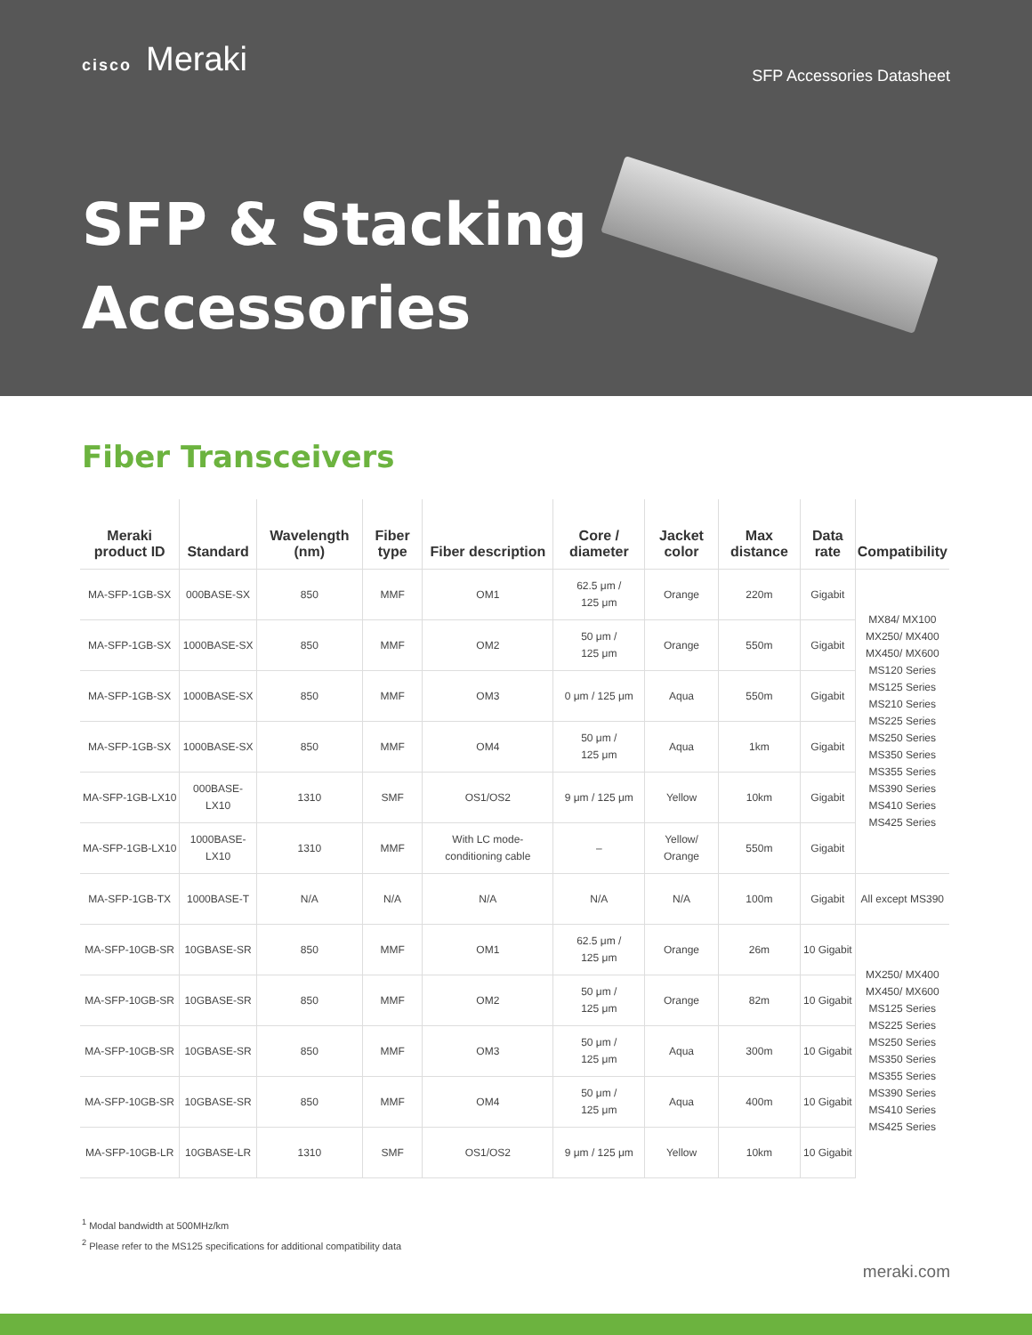cisco Meraki
SFP Accessories Datasheet
SFP & Stacking
Accessories
Fiber Transceivers
| Meraki product ID | Standard | Wavelength (nm) | Fiber type | Fiber description | Core / diameter | Jacket color | Max distance | Data rate | Compatibility |
| --- | --- | --- | --- | --- | --- | --- | --- | --- | --- |
| MA-SFP-1GB-SX | 000BASE-SX | 850 | MMF | OM1 | 62.5 μm / 125 μm | Orange | 220m | Gigabit | MX84/ MX100 MX250/ MX400 MX450/ MX600 MS120 Series MS125 Series MS210 Series MS225 Series MS250 Series MS350 Series MS355 Series MS390 Series MS410 Series MS425 Series |
| MA-SFP-1GB-SX | 1000BASE-SX | 850 | MMF | OM2 | 50 μm / 125 μm | Orange | 550m | Gigabit | |
| MA-SFP-1GB-SX | 1000BASE-SX | 850 | MMF | OM3 | 0 μm / 125 μm | Aqua | 550m | Gigabit | |
| MA-SFP-1GB-SX | 1000BASE-SX | 850 | MMF | OM4 | 50 μm / 125 μm | Aqua | 1km | Gigabit | |
| MA-SFP-1GB-LX10 | 000BASE-LX10 | 1310 | SMF | OS1/OS2 | 9 μm / 125 μm | Yellow | 10km | Gigabit | |
| MA-SFP-1GB-LX10 | 1000BASE-LX10 | 1310 | MMF | With LC mode-conditioning cable | – | Yellow/ Orange | 550m | Gigabit | |
| MA-SFP-1GB-TX | 1000BASE-T | N/A | N/A | N/A | N/A | N/A | 100m | Gigabit | All except MS390 |
| MA-SFP-10GB-SR | 10GBASE-SR | 850 | MMF | OM1 | 62.5 μm / 125 μm | Orange | 26m | 10 Gigabit | MX250/ MX400 MX450/ MX600 MS125 Series MS225 Series MS250 Series MS350 Series MS355 Series MS390 Series MS410 Series MS425 Series |
| MA-SFP-10GB-SR | 10GBASE-SR | 850 | MMF | OM2 | 50 μm / 125 μm | Orange | 82m | 10 Gigabit | |
| MA-SFP-10GB-SR | 10GBASE-SR | 850 | MMF | OM3 | 50 μm / 125 μm | Aqua | 300m | 10 Gigabit | |
| MA-SFP-10GB-SR | 10GBASE-SR | 850 | MMF | OM4 | 50 μm / 125 μm | Aqua | 400m | 10 Gigabit | |
| MA-SFP-10GB-LR | 10GBASE-LR | 1310 | SMF | OS1/OS2 | 9 μm / 125 μm | Yellow | 10km | 10 Gigabit | |
<sup>1</sup> Modal bandwidth at 500MHz/km
<sup>2</sup> Please refer to the MS125 specifications for additional compatibility data
meraki.com